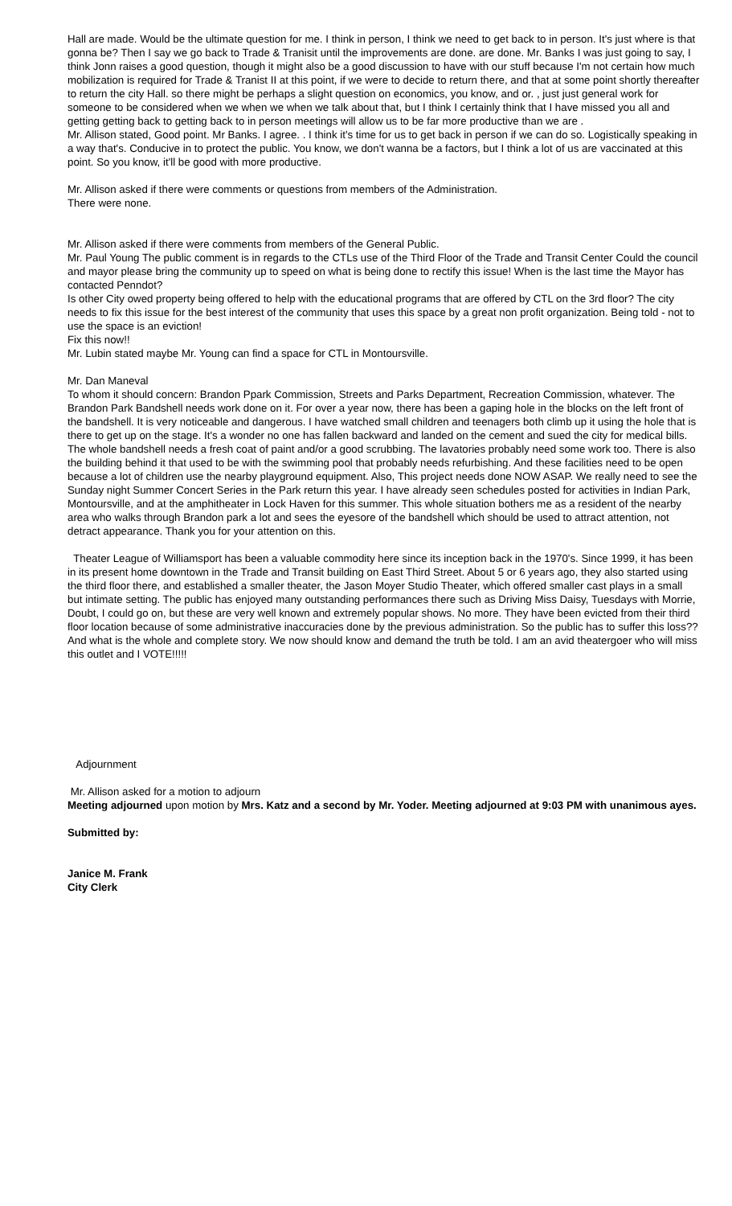Hall are made. Would be the ultimate question for me. I think in person, I think we need to get back to in person. It's just where is that gonna be? Then I say we go back to Trade & Tranisit until the improvements are done. are done. Mr. Banks I was just going to say, I think Jonn raises a good question, though it might also be a good discussion to have with our stuff because I'm not certain how much mobilization is required for Trade & Tranist II at this point, if we were to decide to return there, and that at some point shortly thereafter to return the city Hall. so there might be perhaps a slight question on economics, you know, and or. , just just general work for someone to be considered when we when we when we talk about that, but I think I certainly think that I have missed you all and getting getting back to getting back to in person meetings will allow us to be far more productive than we are .
Mr. Allison stated, Good point. Mr Banks. I agree. . I think it's time for us to get back in person if we can do so. Logistically speaking in a way that's. Conducive in to protect the public. You know, we don't wanna be a factors, but I think a lot of us are vaccinated at this point. So you know, it'll be good with more productive.
Mr. Allison asked if there were comments or questions from members of the Administration.
There were none.
Mr. Allison asked if there were comments from members of the General Public.
Mr. Paul Young The public comment is in regards to the CTLs use of the Third Floor of the Trade and Transit Center Could the council and mayor please bring the community up to speed on what is being done to rectify this issue! When is the last time the Mayor has contacted Penndot?
Is other City owed property being offered to help with the educational programs that are offered by CTL on the 3rd floor? The city needs to fix this issue for the best interest of the community that uses this space by a great non profit organization. Being told - not to use the space is an eviction!
Fix this now!!
Mr. Lubin stated maybe Mr. Young can find a space for CTL in Montoursville.
Mr. Dan Maneval
To whom it should concern: Brandon Ppark Commission, Streets and Parks Department, Recreation Commission, whatever. The Brandon Park Bandshell needs work done on it. For over a year now, there has been a gaping hole in the blocks on the left front of the bandshell. It is very noticeable and dangerous. I have watched small children and teenagers both climb up it using the hole that is there to get up on the stage. It's a wonder no one has fallen backward and landed on the cement and sued the city for medical bills. The whole bandshell needs a fresh coat of paint and/or a good scrubbing. The lavatories probably need some work too. There is also the building behind it that used to be with the swimming pool that probably needs refurbishing. And these facilities need to be open because a lot of children use the nearby playground equipment. Also, This project needs done NOW ASAP. We really need to see the Sunday night Summer Concert Series in the Park return this year. I have already seen schedules posted for activities in Indian Park, Montoursville, and at the amphitheater in Lock Haven for this summer. This whole situation bothers me as a resident of the nearby area who walks through Brandon park a lot and sees the eyesore of the bandshell which should be used to attract attention, not detract appearance. Thank you for your attention on this.
Theater League of Williamsport has been a valuable commodity here since its inception back in the 1970's. Since 1999, it has been in its present home downtown in the Trade and Transit building on East Third Street. About 5 or 6 years ago, they also started using the third floor there, and established a smaller theater, the Jason Moyer Studio Theater, which offered smaller cast plays in a small but intimate setting. The public has enjoyed many outstanding performances there such as Driving Miss Daisy, Tuesdays with Morrie, Doubt, I could go on, but these are very well known and extremely popular shows. No more. They have been evicted from their third floor location because of some administrative inaccuracies done by the previous administration. So the public has to suffer this loss?? And what is the whole and complete story. We now should know and demand the truth be told. I am an avid theatergoer who will miss this outlet and I VOTE!!!!!
Adjournment
Mr. Allison asked for a motion to adjourn
Meeting adjourned upon motion by Mrs. Katz and a second by Mr. Yoder. Meeting adjourned at 9:03 PM with unanimous ayes.
Submitted by:
Janice M. Frank
City Clerk